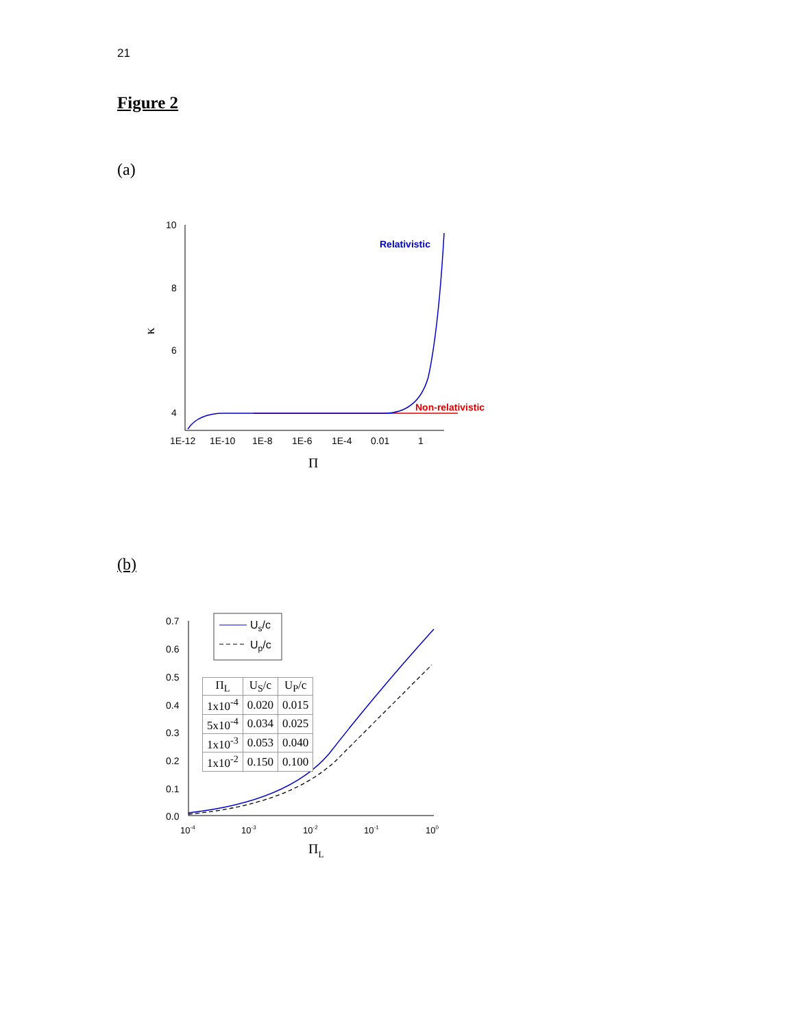21
Figure 2
(a)
10
8
6
4
1E-12
1E-10
1E-8
1E-6
1E-4
0.01
1
Π
κ
Relativistic
Non-relativistic
(b)
0.7
0.6
0.5
0.4
0.3
0.2
0.1
0.0
10-4
10-3
10-2
10-1
100
ΠL
Us/c
Up/c
| Π<sub>L</sub> | U<sub>S</sub>/c | U<sub>P</sub>/c |
| --- | --- | --- |
| 1x10<sup>-4</sup> | 0.020 | 0.015 |
| 5x10<sup>-4</sup> | 0.034 | 0.025 |
| 1x10<sup>-3</sup> | 0.053 | 0.040 |
| 1x10<sup>-2</sup> | 0.150 | 0.100 |